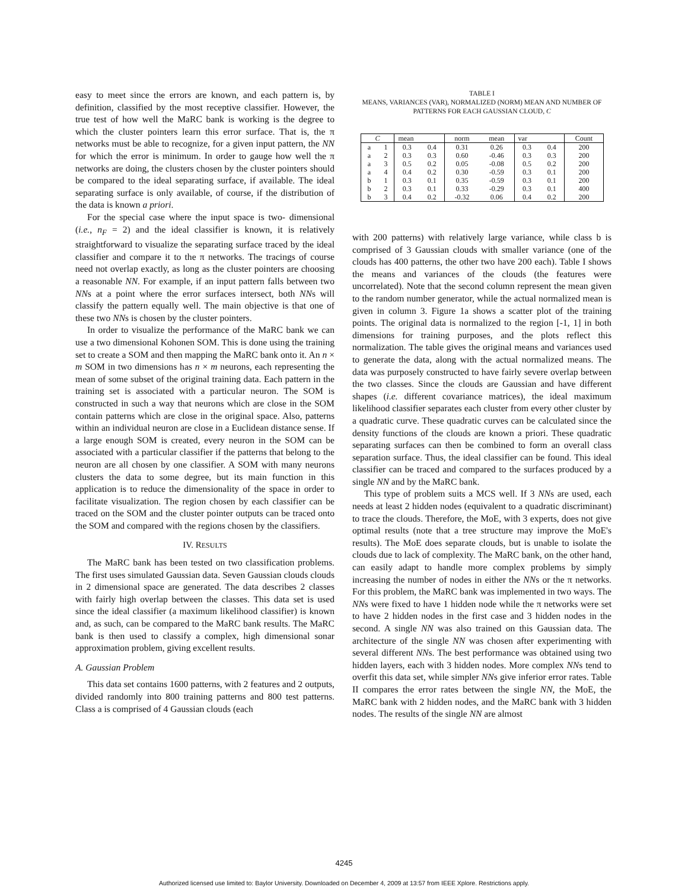easy to meet since the errors are known, and each pattern is, by definition, classified by the most receptive classifier. However, the true test of how well the MaRC bank is working is the degree to which the cluster pointers learn this error surface. That is, the π networks must be able to recognize, for a given input pattern, the NN for which the error is minimum. In order to gauge how well the π networks are doing, the clusters chosen by the cluster pointers should be compared to the ideal separating surface, if available. The ideal separating surface is only available, of course, if the distribution of the data is known a priori.
For the special case where the input space is two- dimensional (i.e., n<sub>F</sub> = 2) and the ideal classifier is known, it is relatively straightforward to visualize the separating surface traced by the ideal classifier and compare it to the π networks. The tracings of course need not overlap exactly, as long as the cluster pointers are choosing a reasonable NN. For example, if an input pattern falls between two NNs at a point where the error surfaces intersect, both NNs will classify the pattern equally well. The main objective is that one of these two NNs is chosen by the cluster pointers.
In order to visualize the performance of the MaRC bank we can use a two dimensional Kohonen SOM. This is done using the training set to create a SOM and then mapping the MaRC bank onto it. An n × m SOM in two dimensions has n × m neurons, each representing the mean of some subset of the original training data. Each pattern in the training set is associated with a particular neuron. The SOM is constructed in such a way that neurons which are close in the SOM contain patterns which are close in the original space. Also, patterns within an individual neuron are close in a Euclidean distance sense. If a large enough SOM is created, every neuron in the SOM can be associated with a particular classifier if the patterns that belong to the neuron are all chosen by one classifier. A SOM with many neurons clusters the data to some degree, but its main function in this application is to reduce the dimensionality of the space in order to facilitate visualization. The region chosen by each classifier can be traced on the SOM and the cluster pointer outputs can be traced onto the SOM and compared with the regions chosen by the classifiers.
IV. RESULTS
The MaRC bank has been tested on two classification problems. The first uses simulated Gaussian data. Seven Gaussian clouds clouds in 2 dimensional space are generated. The data describes 2 classes with fairly high overlap between the classes. This data set is used since the ideal classifier (a maximum likelihood classifier) is known and, as such, can be compared to the MaRC bank results. The MaRC bank is then used to classify a complex, high dimensional sonar approximation problem, giving excellent results.
A. Gaussian Problem
This data set contains 1600 patterns, with 2 features and 2 outputs, divided randomly into 800 training patterns and 800 test patterns. Class a is comprised of 4 Gaussian clouds (each
TABLE I
MEANS, VARIANCES (VAR), NORMALIZED (NORM) MEAN AND NUMBER OF PATTERNS FOR EACH GAUSSIAN CLOUD, C
| C | | mean | | norm | mean | var | | Count |
| --- | --- | --- | --- | --- | --- | --- | --- | --- |
| a | 1 | 0.3 | 0.4 | 0.31 | 0.26 | 0.3 | 0.4 | 200 |
| a | 2 | 0.3 | 0.3 | 0.60 | -0.46 | 0.3 | 0.3 | 200 |
| a | 3 | 0.5 | 0.2 | 0.05 | -0.08 | 0.5 | 0.2 | 200 |
| a | 4 | 0.4 | 0.2 | 0.30 | -0.59 | 0.3 | 0.1 | 200 |
| b | 1 | 0.3 | 0.1 | 0.35 | -0.59 | 0.3 | 0.1 | 200 |
| b | 2 | 0.3 | 0.1 | 0.33 | -0.29 | 0.3 | 0.1 | 400 |
| b | 3 | 0.4 | 0.2 | -0.32 | 0.06 | 0.4 | 0.2 | 200 |
with 200 patterns) with relatively large variance, while class b is comprised of 3 Gaussian clouds with smaller variance (one of the clouds has 400 patterns, the other two have 200 each). Table I shows the means and variances of the clouds (the features were uncorrelated). Note that the second column represent the mean given to the random number generator, while the actual normalized mean is given in column 3. Figure 1a shows a scatter plot of the training points. The original data is normalized to the region [-1, 1] in both dimensions for training purposes, and the plots reflect this normalization. The table gives the original means and variances used to generate the data, along with the actual normalized means. The data was purposely constructed to have fairly severe overlap between the two classes. Since the clouds are Gaussian and have different shapes (i.e. different covariance matrices), the ideal maximum likelihood classifier separates each cluster from every other cluster by a quadratic curve. These quadratic curves can be calculated since the density functions of the clouds are known a priori. These quadratic separating surfaces can then be combined to form an overall class separation surface. Thus, the ideal classifier can be found. This ideal classifier can be traced and compared to the surfaces produced by a single NN and by the MaRC bank.
This type of problem suits a MCS well. If 3 NNs are used, each needs at least 2 hidden nodes (equivalent to a quadratic discriminant) to trace the clouds. Therefore, the MoE, with 3 experts, does not give optimal results (note that a tree structure may improve the MoE's results). The MoE does separate clouds, but is unable to isolate the clouds due to lack of complexity. The MaRC bank, on the other hand, can easily adapt to handle more complex problems by simply increasing the number of nodes in either the NNs or the π networks. For this problem, the MaRC bank was implemented in two ways. The NNs were fixed to have 1 hidden node while the π networks were set to have 2 hidden nodes in the first case and 3 hidden nodes in the second. A single NN was also trained on this Gaussian data. The architecture of the single NN was chosen after experimenting with several different NNs. The best performance was obtained using two hidden layers, each with 3 hidden nodes. More complex NNs tend to overfit this data set, while simpler NNs give inferior error rates. Table II compares the error rates between the single NN, the MoE, the MaRC bank with 2 hidden nodes, and the MaRC bank with 3 hidden nodes. The results of the single NN are almost
4245
Authorized licensed use limited to: Baylor University. Downloaded on December 4, 2009 at 13:57 from IEEE Xplore. Restrictions apply.